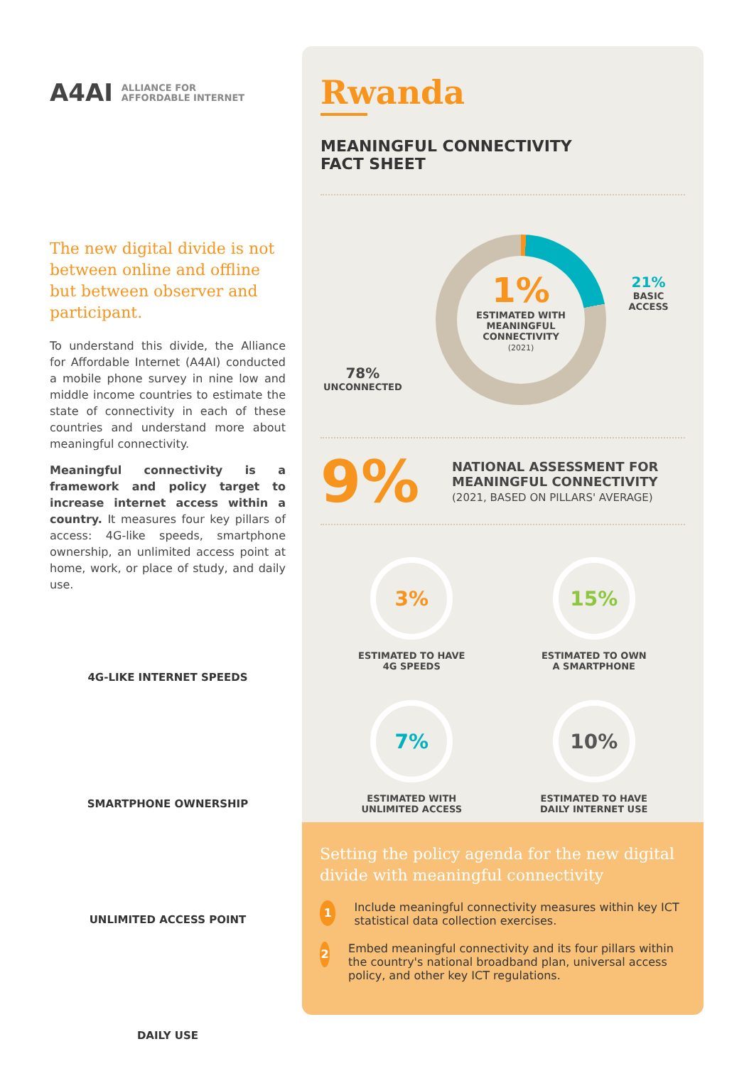A4AI ALLIANCE FOR
AFFORDABLE INTERNET
The new digital divide is not between online and offline but between observer and participant.
To understand this divide, the Alliance for Affordable Internet (A4AI) conducted a mobile phone survey in nine low and middle income countries to estimate the state of connectivity in each of these countries and understand more about meaningful connectivity.
Meaningful connectivity is a framework and policy target to increase internet access within a country. It measures four key pillars of access: 4G-like speeds, smartphone ownership, an unlimited access point at home, work, or place of study, and daily use.
4G-LIKE INTERNET SPEEDS
SMARTPHONE OWNERSHIP
UNLIMITED ACCESS POINT
DAILY USE
Rwanda
MEANINGFUL CONNECTIVITY
FACT SHEET
1%
ESTIMATED WITH
MEANINGFUL
CONNECTIVITY
(2021)
21%
BASIC ACCESS
78%
UNCONNECTED
9%
NATIONAL ASSESSMENT FOR
MEANINGFUL CONNECTIVITY
(2021, BASED ON PILLARS' AVERAGE)
3%
ESTIMATED TO HAVE
4G SPEEDS
15%
ESTIMATED TO OWN
A SMARTPHONE
7%
ESTIMATED WITH
UNLIMITED ACCESS
10%
ESTIMATED TO HAVE
DAILY INTERNET USE
Setting the policy agenda for the new digital divide with meaningful connectivity
1 Include meaningful connectivity measures within key ICT statistical data collection exercises.
2 Embed meaningful connectivity and its four pillars within the country's national broadband plan, universal access policy, and other key ICT regulations.